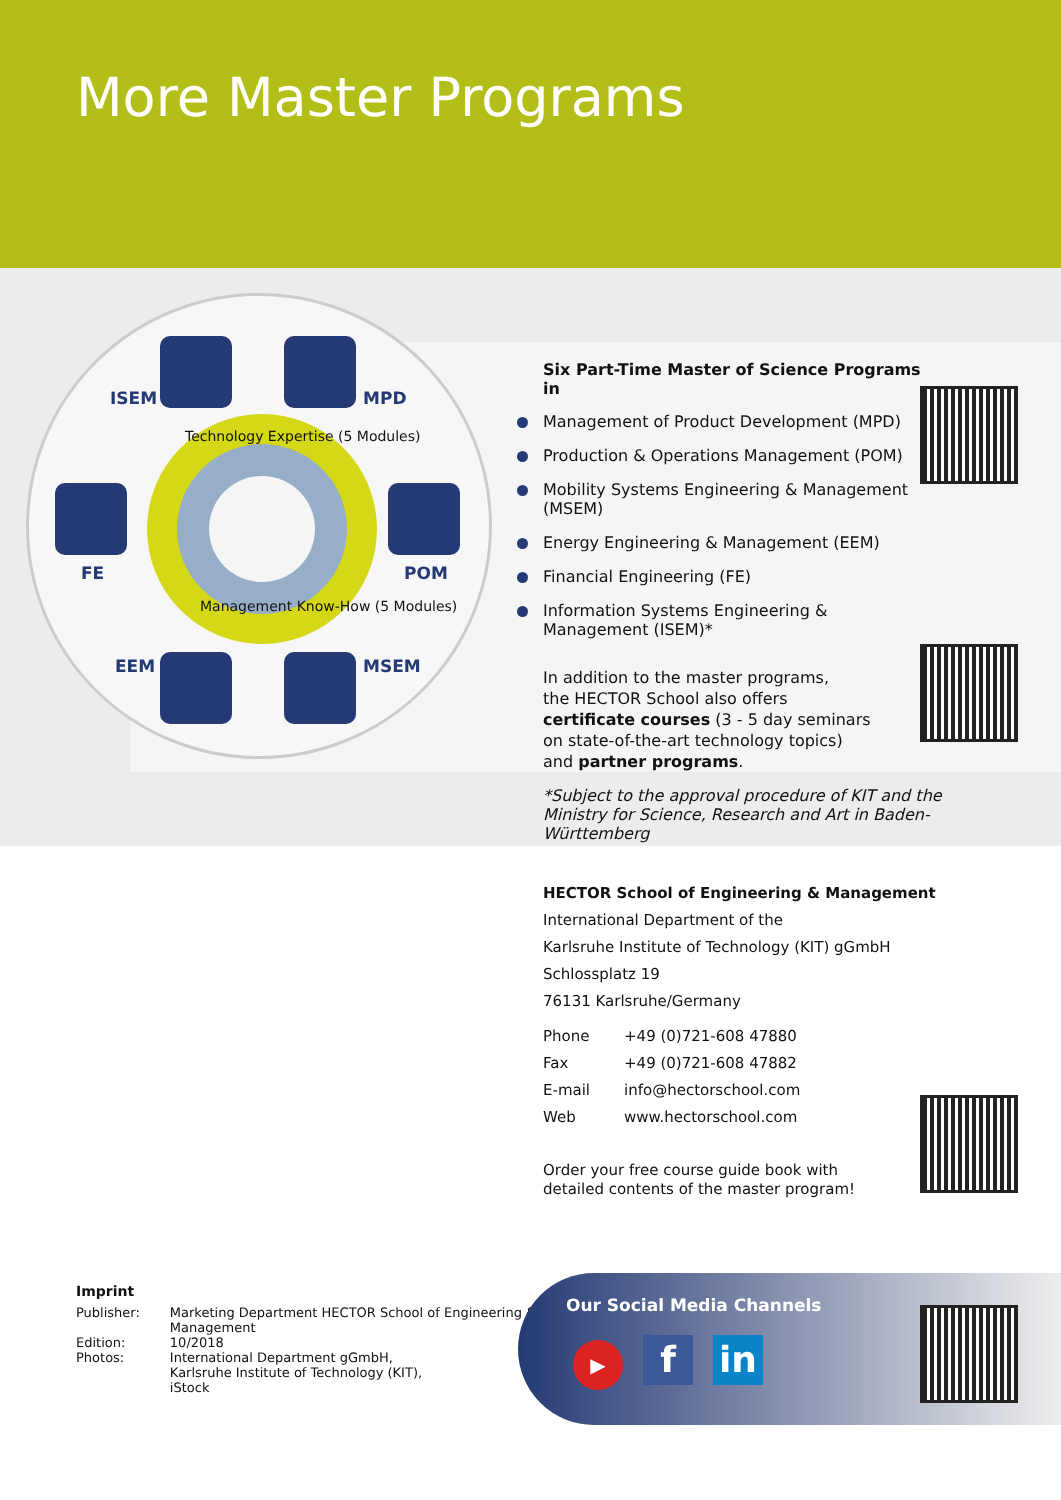More Master Programs
ISEM MPD
FE POM
EEM MSEM
Technology Expertise (5 Modules)
Management Know-How (5 Modules)
Six Part-Time Master of Science Programs in
Management of Product Development (MPD)
Production & Operations Management (POM)
Mobility Systems Engineering & Management (MSEM)
Energy Engineering & Management (EEM)
Financial Engineering (FE)
Information Systems Engineering & Management (ISEM)*
In addition to the master programs,
the HECTOR School also offers
certificate courses (3 - 5 day seminars
on state-of-the-art technology topics)
and partner programs.
*Subject to the approval procedure of KIT and the Ministry for Science, Research and Art in Baden-Württemberg
HECTOR School of Engineering & Management
International Department of the
Karlsruhe Institute of Technology (KIT) gGmbH
Schlossplatz 19
76131 Karlsruhe/Germany
| Phone | +49 (0)721-608 47880 |
| Fax | +49 (0)721-608 47882 |
| E-mail | info@hectorschool.com |
| Web | www.hectorschool.com |
Order your free course guide book with
detailed contents of the master program!
Imprint
| Publisher: | Marketing Department HECTOR School of Engineering & Management |
| Edition: | 10/2018 |
| Photos: | International Department gGmbH, Karlsruhe Institute of Technology (KIT), iStock |
Our Social Media Channels
▶ f in